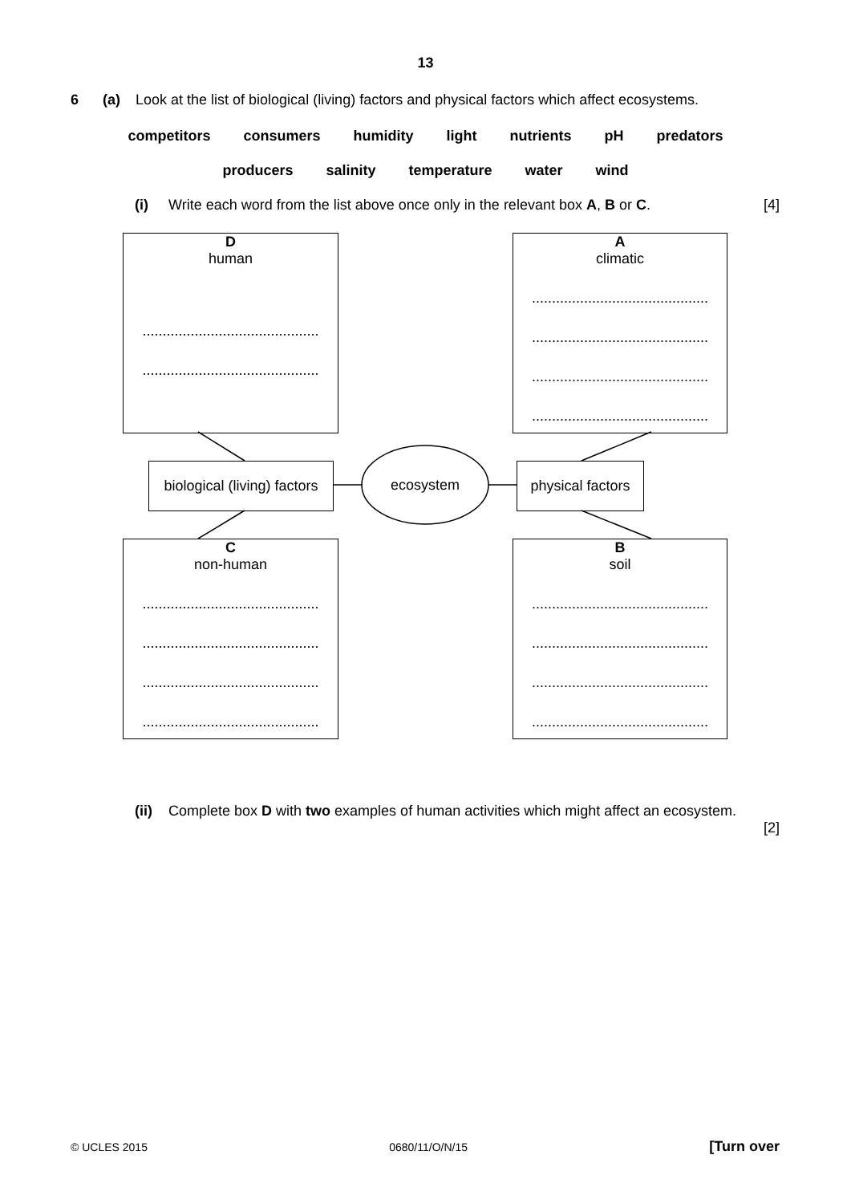13
6 (a) Look at the list of biological (living) factors and physical factors which affect ecosystems.
competitors consumers humidity light nutrients pH predators
producers salinity temperature water wind
(i) Write each word from the list above once only in the relevant box A, B or C. [4]
D
human
........................................................................................
A
climatic................................................................................................................................................................................
biological (living) factors
ecosystem
physical factors
C
non-human................................................................................................................................................................................
B
soil................................................................................................................................................................................
(ii) Complete box D with two examples of human activities which might affect an ecosystem.
[2]
© UCLES 2015 0680/11/O/N/15 [Turn over